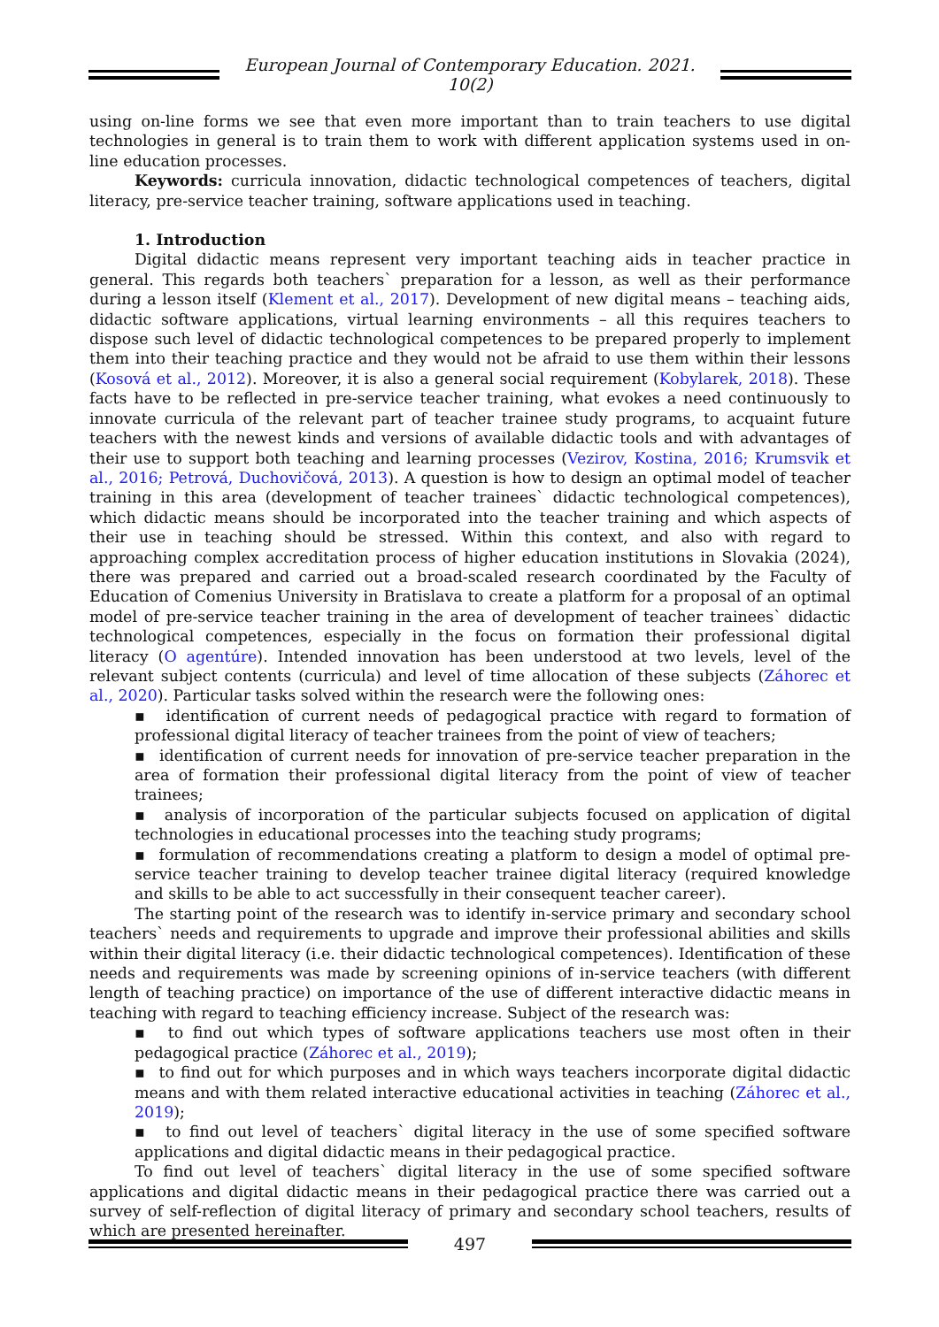European Journal of Contemporary Education. 2021. 10(2)
using on-line forms we see that even more important than to train teachers to use digital technologies in general is to train them to work with different application systems used in on-line education processes.
Keywords: curricula innovation, didactic technological competences of teachers, digital literacy, pre-service teacher training, software applications used in teaching.
1. Introduction
Digital didactic means represent very important teaching aids in teacher practice in general. This regards both teachers` preparation for a lesson, as well as their performance during a lesson itself (Klement et al., 2017). Development of new digital means – teaching aids, didactic software applications, virtual learning environments – all this requires teachers to dispose such level of didactic technological competences to be prepared properly to implement them into their teaching practice and they would not be afraid to use them within their lessons (Kosová et al., 2012). Moreover, it is also a general social requirement (Kobylarek, 2018). These facts have to be reflected in pre-service teacher training, what evokes a need continuously to innovate curricula of the relevant part of teacher trainee study programs, to acquaint future teachers with the newest kinds and versions of available didactic tools and with advantages of their use to support both teaching and learning processes (Vezirov, Kostina, 2016; Krumsvik et al., 2016; Petrová, Duchovičová, 2013). A question is how to design an optimal model of teacher training in this area (development of teacher trainees` didactic technological competences), which didactic means should be incorporated into the teacher training and which aspects of their use in teaching should be stressed. Within this context, and also with regard to approaching complex accreditation process of higher education institutions in Slovakia (2024), there was prepared and carried out a broad-scaled research coordinated by the Faculty of Education of Comenius University in Bratislava to create a platform for a proposal of an optimal model of pre-service teacher training in the area of development of teacher trainees` didactic technological competences, especially in the focus on formation their professional digital literacy (O agentúre). Intended innovation has been understood at two levels, level of the relevant subject contents (curricula) and level of time allocation of these subjects (Záhorec et al., 2020). Particular tasks solved within the research were the following ones:
▪ identification of current needs of pedagogical practice with regard to formation of professional digital literacy of teacher trainees from the point of view of teachers;
▪ identification of current needs for innovation of pre-service teacher preparation in the area of formation their professional digital literacy from the point of view of teacher trainees;
▪ analysis of incorporation of the particular subjects focused on application of digital technologies in educational processes into the teaching study programs;
▪ formulation of recommendations creating a platform to design a model of optimal pre-service teacher training to develop teacher trainee digital literacy (required knowledge and skills to be able to act successfully in their consequent teacher career).
The starting point of the research was to identify in-service primary and secondary school teachers` needs and requirements to upgrade and improve their professional abilities and skills within their digital literacy (i.e. their didactic technological competences). Identification of these needs and requirements was made by screening opinions of in-service teachers (with different length of teaching practice) on importance of the use of different interactive didactic means in teaching with regard to teaching efficiency increase. Subject of the research was:
▪ to find out which types of software applications teachers use most often in their pedagogical practice (Záhorec et al., 2019);
▪ to find out for which purposes and in which ways teachers incorporate digital didactic means and with them related interactive educational activities in teaching (Záhorec et al., 2019);
▪ to find out level of teachers` digital literacy in the use of some specified software applications and digital didactic means in their pedagogical practice.
To find out level of teachers` digital literacy in the use of some specified software applications and digital didactic means in their pedagogical practice there was carried out a survey of self-reflection of digital literacy of primary and secondary school teachers, results of which are presented hereinafter.
497